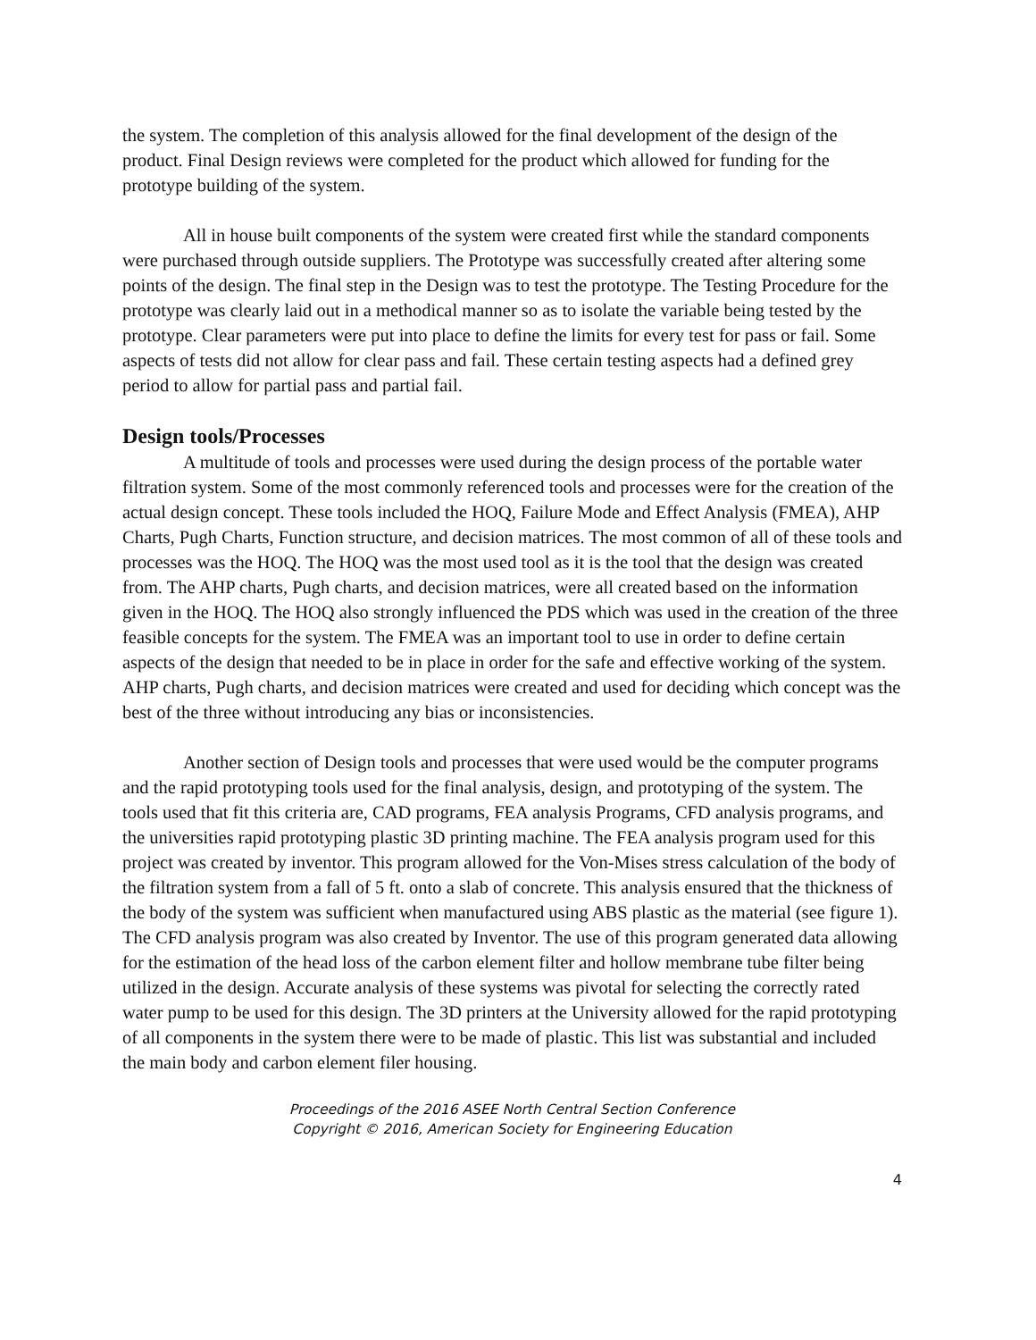the system. The completion of this analysis allowed for the final development of the design of the product. Final Design reviews were completed for the product which allowed for funding for the prototype building of the system.
All in house built components of the system were created first while the standard components were purchased through outside suppliers. The Prototype was successfully created after altering some points of the design. The final step in the Design was to test the prototype. The Testing Procedure for the prototype was clearly laid out in a methodical manner so as to isolate the variable being tested by the prototype. Clear parameters were put into place to define the limits for every test for pass or fail. Some aspects of tests did not allow for clear pass and fail. These certain testing aspects had a defined grey period to allow for partial pass and partial fail.
Design tools/Processes
A multitude of tools and processes were used during the design process of the portable water filtration system. Some of the most commonly referenced tools and processes were for the creation of the actual design concept. These tools included the HOQ, Failure Mode and Effect Analysis (FMEA), AHP Charts, Pugh Charts, Function structure, and decision matrices. The most common of all of these tools and processes was the HOQ. The HOQ was the most used tool as it is the tool that the design was created from. The AHP charts, Pugh charts, and decision matrices, were all created based on the information given in the HOQ. The HOQ also strongly influenced the PDS which was used in the creation of the three feasible concepts for the system. The FMEA was an important tool to use in order to define certain aspects of the design that needed to be in place in order for the safe and effective working of the system. AHP charts, Pugh charts, and decision matrices were created and used for deciding which concept was the best of the three without introducing any bias or inconsistencies.
Another section of Design tools and processes that were used would be the computer programs and the rapid prototyping tools used for the final analysis, design, and prototyping of the system. The tools used that fit this criteria are, CAD programs, FEA analysis Programs, CFD analysis programs, and the universities rapid prototyping plastic 3D printing machine. The FEA analysis program used for this project was created by inventor. This program allowed for the Von-Mises stress calculation of the body of the filtration system from a fall of 5 ft. onto a slab of concrete. This analysis ensured that the thickness of the body of the system was sufficient when manufactured using ABS plastic as the material (see figure 1). The CFD analysis program was also created by Inventor. The use of this program generated data allowing for the estimation of the head loss of the carbon element filter and hollow membrane tube filter being utilized in the design. Accurate analysis of these systems was pivotal for selecting the correctly rated water pump to be used for this design. The 3D printers at the University allowed for the rapid prototyping of all components in the system there were to be made of plastic. This list was substantial and included the main body and carbon element filer housing.
Proceedings of the 2016 ASEE North Central Section Conference
Copyright © 2016, American Society for Engineering Education
4